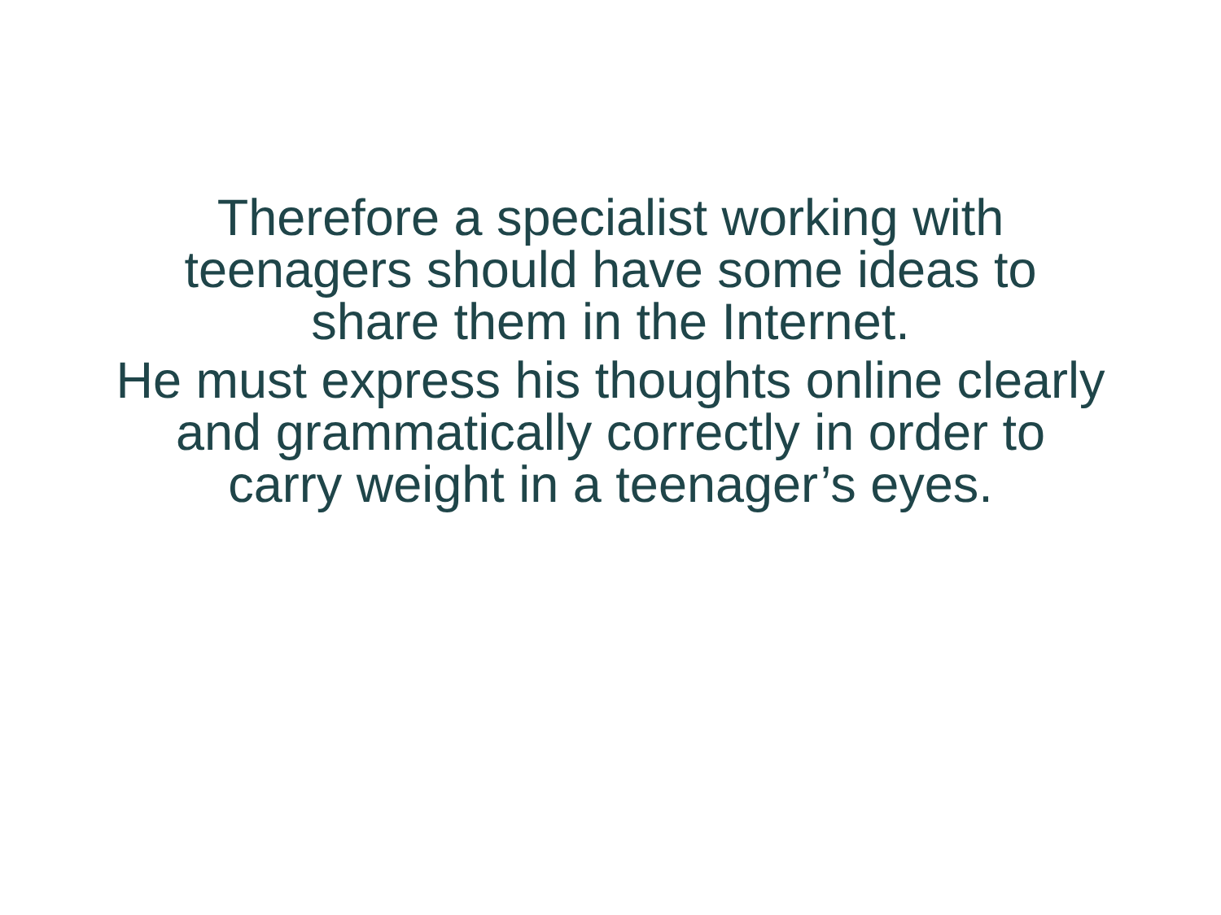Therefore a specialist working with
teenagers should have some ideas to
share them in the Internet.
He must express his thoughts online clearly
and grammatically correctly in order to
carry weight in a teenager’s eyes.